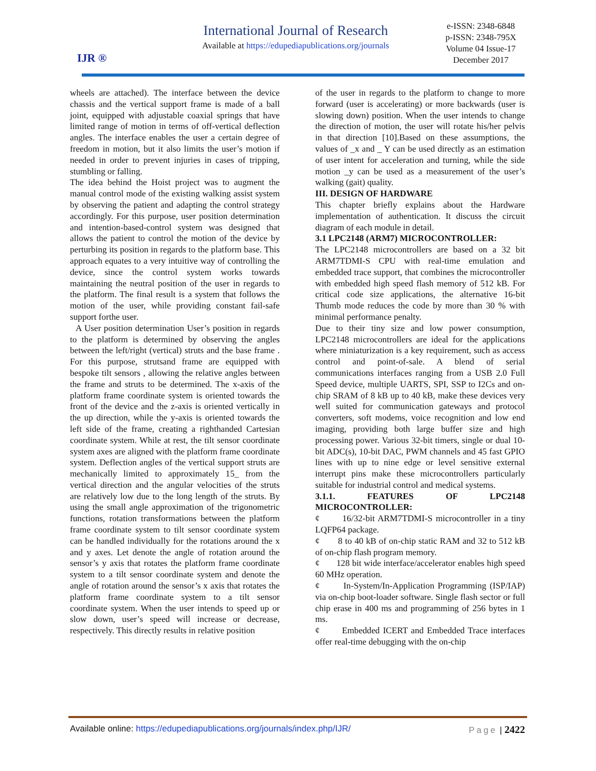IJR ®
International Journal of Research
Available at https://edupediapublications.org/journals
e-ISSN: 2348-6848
p-ISSN: 2348-795X
Volume 04 Issue-17
December 2017
wheels are attached). The interface between the device chassis and the vertical support frame is made of a ball joint, equipped with adjustable coaxial springs that have limited range of motion in terms of off-vertical deflection angles. The interface enables the user a certain degree of freedom in motion, but it also limits the user’s motion if needed in order to prevent injuries in cases of tripping, stumbling or falling.
The idea behind the Hoist project was to augment the manual control mode of the existing walking assist system by observing the patient and adapting the control strategy accordingly. For this purpose, user position determination and intention-based-control system was designed that allows the patient to control the motion of the device by perturbing its position in regards to the platform base. This approach equates to a very intuitive way of controlling the device, since the control system works towards maintaining the neutral position of the user in regards to the platform. The final result is a system that follows the motion of the user, while providing constant fail-safe support forthe user.
A User position determination User’s position in regards to the platform is determined by observing the angles between the left/right (vertical) struts and the base frame . For this purpose, strutsand frame are equipped with bespoke tilt sensors , allowing the relative angles between the frame and struts to be determined. The x-axis of the platform frame coordinate system is oriented towards the front of the device and the z-axis is oriented vertically in the up direction, while the y-axis is oriented towards the left side of the frame, creating a righthanded Cartesian coordinate system. While at rest, the tilt sensor coordinate system axes are aligned with the platform frame coordinate system. Deflection angles of the vertical support struts are mechanically limited to approximately 15_ from the vertical direction and the angular velocities of the struts are relatively low due to the long length of the struts. By using the small angle approximation of the trigonometric functions, rotation transformations between the platform frame coordinate system to tilt sensor coordinate system can be handled individually for the rotations around the x and y axes. Let denote the angle of rotation around the sensor’s y axis that rotates the platform frame coordinate system to a tilt sensor coordinate system and denote the angle of rotation around the sensor’s x axis that rotates the platform frame coordinate system to a tilt sensor coordinate system. When the user intends to speed up or slow down, user’s speed will increase or decrease, respectively. This directly results in relative position
of the user in regards to the platform to change to more forward (user is accelerating) or more backwards (user is slowing down) position. When the user intends to change the direction of motion, the user will rotate his/her pelvis in that direction [10].Based on these assumptions, the values of _x and _ Y can be used directly as an estimation of user intent for acceleration and turning, while the side motion _y can be used as a measurement of the user’s walking (gait) quality.
III. DESIGN OF HARDWARE
This chapter briefly explains about the Hardware implementation of authentication. It discuss the circuit diagram of each module in detail.
3.1 LPC2148 (ARM7) MICROCONTROLLER:
The LPC2148 microcontrollers are based on a 32 bit ARM7TDMI-S CPU with real-time emulation and embedded trace support, that combines the microcontroller with embedded high speed flash memory of 512 kB. For critical code size applications, the alternative 16-bit Thumb mode reduces the code by more than 30 % with minimal performance penalty.
Due to their tiny size and low power consumption, LPC2148 microcontrollers are ideal for the applications where miniaturization is a key requirement, such as access control and point-of-sale. A blend of serial communications interfaces ranging from a USB 2.0 Full Speed device, multiple UARTS, SPI, SSP to I2Cs and on-chip SRAM of 8 kB up to 40 kB, make these devices very well suited for communication gateways and protocol converters, soft modems, voice recognition and low end imaging, providing both large buffer size and high processing power. Various 32-bit timers, single or dual 10-bit ADC(s), 10-bit DAC, PWM channels and 45 fast GPIO lines with up to nine edge or level sensitive external interrupt pins make these microcontrollers particularly suitable for industrial control and medical systems.
3.1.1. FEATURES OF LPC2148 MICROCONTROLLER:
¢ 16/32-bit ARM7TDMI-S microcontroller in a tiny LQFP64 package.
¢ 8 to 40 kB of on-chip static RAM and 32 to 512 kB of on-chip flash program memory.
¢ 128 bit wide interface/accelerator enables high speed 60 MHz operation.
¢ In-System/In-Application Programming (ISP/IAP) via on-chip boot-loader software. Single flash sector or full chip erase in 400 ms and programming of 256 bytes in 1 ms.
¢ Embedded ICERT and Embedded Trace interfaces offer real-time debugging with the on-chip
Available online: https://edupediapublications.org/journals/index.php/IJR/ Page | 2422